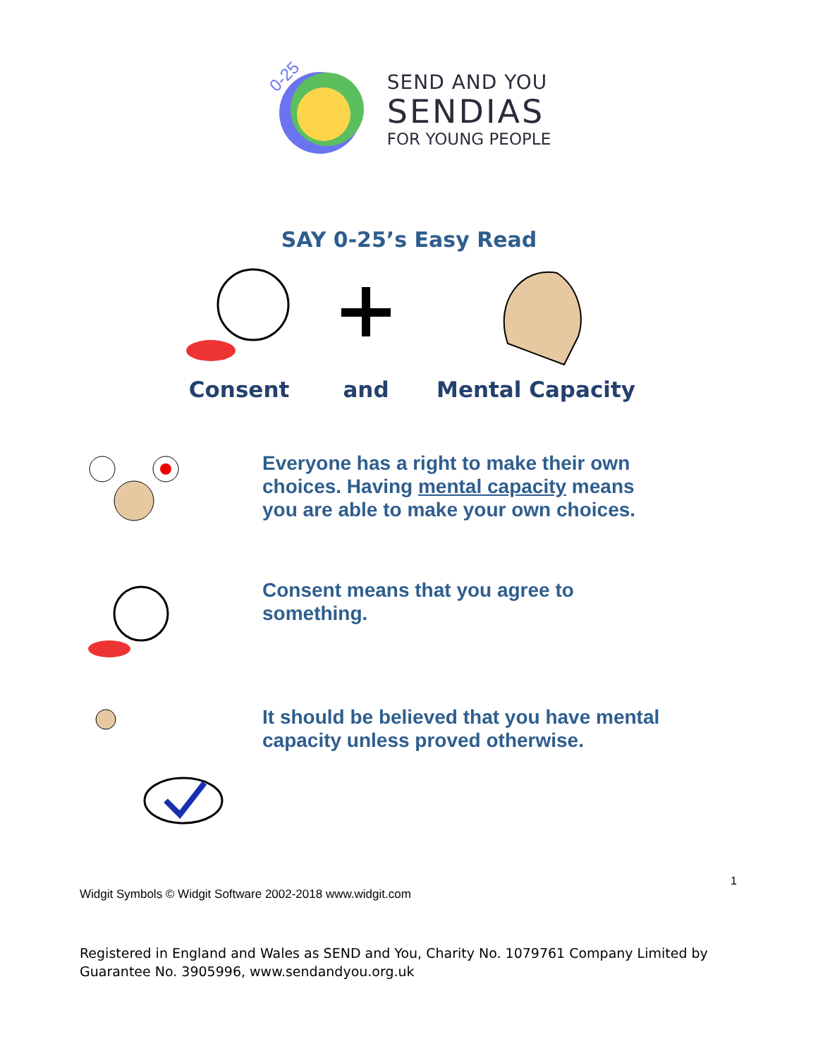0-25
SEND AND YOU
SENDIAS
FOR YOUNG PEOPLE
SAY 0-25’s Easy Read
Consent and Mental Capacity
Everyone has a right to make their own choices. Having mental capacity means you are able to make your own choices.
Consent means that you agree to something.
It should be believed that you have mental capacity unless proved otherwise.
1
Widgit Symbols © Widgit Software 2002-2018 www.widgit.com
Registered in England and Wales as SEND and You, Charity No. 1079761 Company Limited by Guarantee No. 3905996, www.sendandyou.org.uk